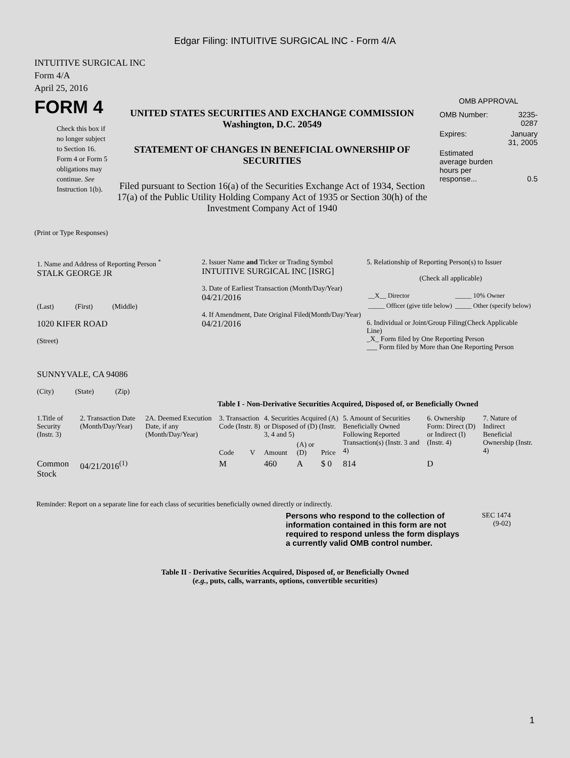Edgar Filing: INTUITIVE SURGICAL INC - Form 4/A
INTUITIVE SURGICAL INC
Form 4/A
April 25, 2016
FORM 4
Check this box if no longer subject to Section 16. Form 4 or Form 5 obligations may continue. See Instruction 1(b).
UNITED STATES SECURITIES AND EXCHANGE COMMISSION
Washington, D.C. 20549
STATEMENT OF CHANGES IN BENEFICIAL OWNERSHIP OF SECURITIES
Filed pursuant to Section 16(a) of the Securities Exchange Act of 1934, Section 17(a) of the Public Utility Holding Company Act of 1935 or Section 30(h) of the Investment Company Act of 1940
OMB APPROVAL
| OMB Number: | 3235-0287 |
| Expires: | January 31, 2005 |
| Estimated average burden hours per response... | 0.5 |
(Print or Type Responses)
| 1. Name and Address of Reporting Person <sup>*</sup> STALK GEORGE JR (Last) (First) (Middle) 1020 KIFER ROAD (Street) SUNNYVALE, CA 94086 (City) (State) (Zip) | 2. Issuer Name and Ticker or Trading Symbol INTUITIVE SURGICAL INC [ISRG] 3. Date of Earliest Transaction (Month/Day/Year) 04/21/2016 4. If Amendment, Date Original Filed(Month/Day/Year) 04/21/2016 | 5. Relationship of Reporting Person(s) to Issuer (Check all applicable) / __X__ Director / _____ 10% Owner / / _____ Officer (give title below) / _____ Other (specify below) / 6. Individual or Joint/Group Filing(Check Applicable Line) _X_ Form filed by One Reporting Person ___ Form filed by More than One Reporting Person |
Table I - Non-Derivative Securities Acquired, Disposed of, or Beneficially Owned
| 1.Title of Security (Instr. 3) | 2. Transaction Date (Month/Day/Year) | 2A. Deemed Execution Date, if any (Month/Day/Year) | 3. Transaction Code (Instr. 8) | | 4. Securities Acquired (A) or Disposed of (D) (Instr. 3, 4 and 5) | | | 5. Amount of Securities Beneficially Owned Following Reported Transaction(s) (Instr. 3 and 4) | 6. Ownership Form: Direct (D) or Indirect (I) (Instr. 4) | 7. Nature of Indirect Beneficial Ownership (Instr. 4) |
| --- | --- | --- | --- | --- | --- | --- | --- | --- | --- | --- |
| | | | Code | V | Amount | (A) or (D) | Price | | | |
| Common Stock | 04/21/2016<sup>(1)</sup> | | M | | 460 | A | $ 0 | 814 | D | |
Reminder: Report on a separate line for each class of securities beneficially owned directly or indirectly.
Persons who respond to the collection of information contained in this form are not required to respond unless the form displays a currently valid OMB control number.
SEC 1474
(9-02)
Table II - Derivative Securities Acquired, Disposed of, or Beneficially Owned
(e.g., puts, calls, warrants, options, convertible securities)
1